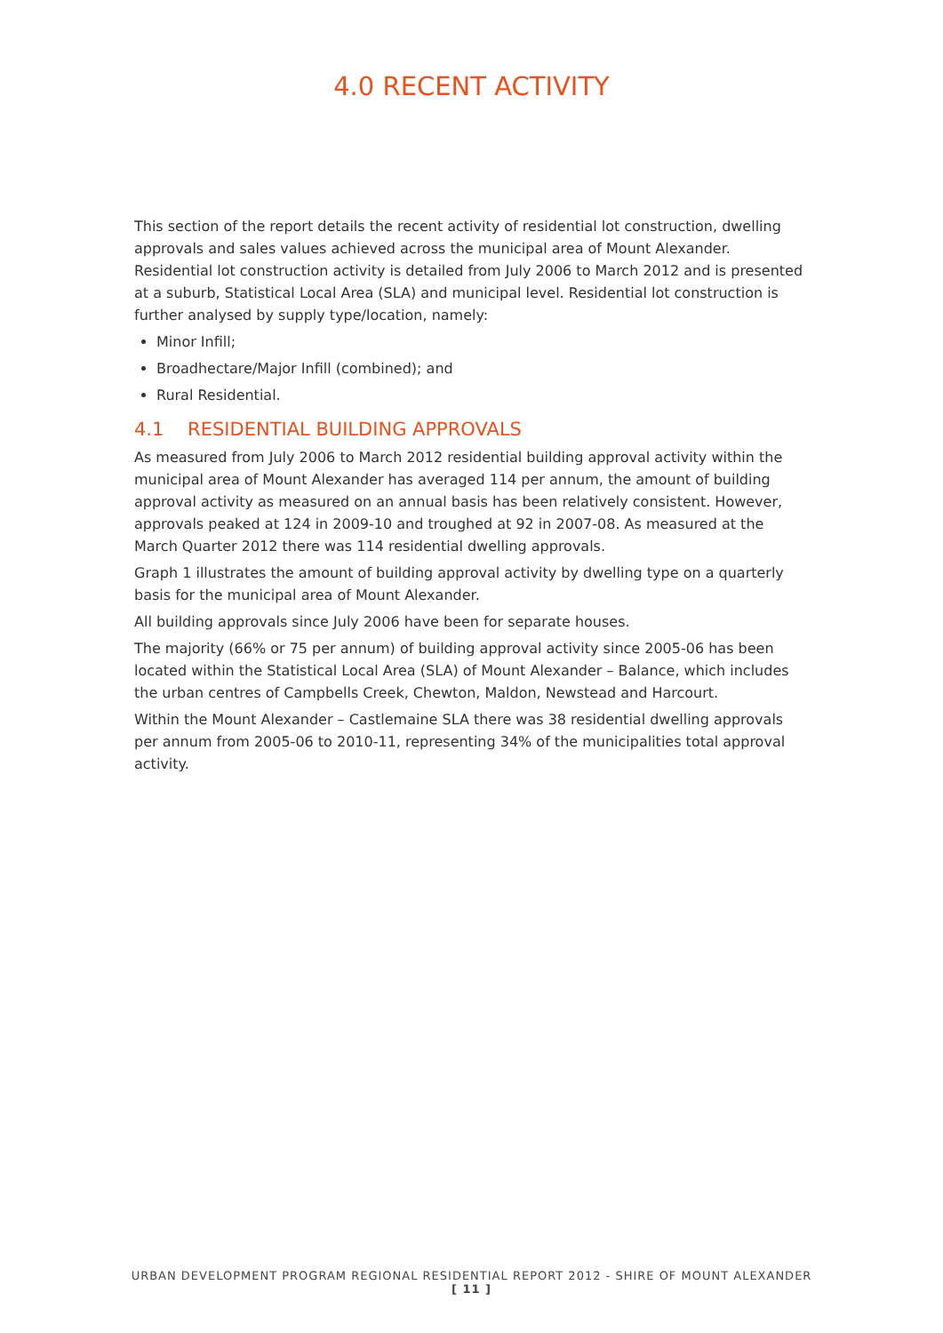4.0 RECENT ACTIVITY
This section of the report details the recent activity of residential lot construction, dwelling approvals and sales values achieved across the municipal area of Mount Alexander. Residential lot construction activity is detailed from July 2006 to March 2012 and is presented at a suburb, Statistical Local Area (SLA) and municipal level. Residential lot construction is further analysed by supply type/location, namely:
Minor Infill;
Broadhectare/Major Infill (combined); and
Rural Residential.
4.1 RESIDENTIAL BUILDING APPROVALS
As measured from July 2006 to March 2012 residential building approval activity within the municipal area of Mount Alexander has averaged 114 per annum, the amount of building approval activity as measured on an annual basis has been relatively consistent. However, approvals peaked at 124 in 2009-10 and troughed at 92 in 2007-08. As measured at the March Quarter 2012 there was 114 residential dwelling approvals.
Graph 1 illustrates the amount of building approval activity by dwelling type on a quarterly basis for the municipal area of Mount Alexander.
All building approvals since July 2006 have been for separate houses.
The majority (66% or 75 per annum) of building approval activity since 2005-06 has been located within the Statistical Local Area (SLA) of Mount Alexander – Balance, which includes the urban centres of Campbells Creek, Chewton, Maldon, Newstead and Harcourt.
Within the Mount Alexander – Castlemaine SLA there was 38 residential dwelling approvals per annum from 2005-06 to 2010-11, representing 34% of the municipalities total approval activity.
URBAN DEVELOPMENT PROGRAM REGIONAL RESIDENTIAL REPORT 2012 - SHIRE OF MOUNT ALEXANDER
[ 11 ]